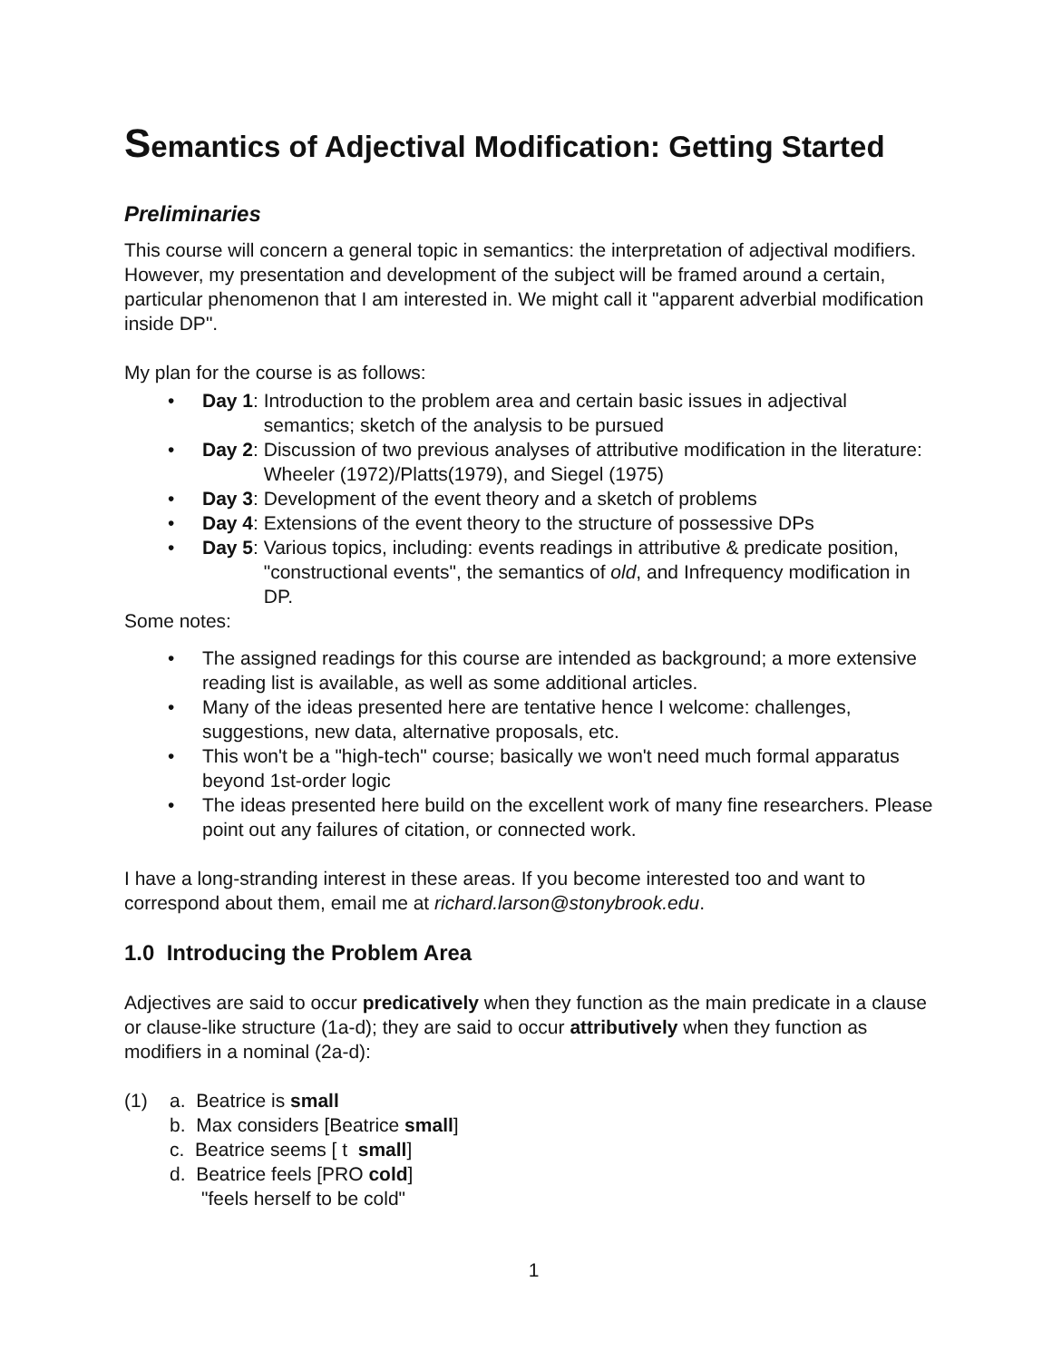Semantics of Adjectival Modification: Getting Started
Preliminaries
This course will concern a general topic in semantics: the interpretation of adjectival modifiers. However, my presentation and development of the subject will be framed around a certain, particular phenomenon that I am interested in. We might call it "apparent adverbial modification inside DP".
My plan for the course is as follows:
• Day 1: Introduction to the problem area and certain basic issues in adjectival semantics; sketch of the analysis to be pursued
• Day 2: Discussion of two previous analyses of attributive modification in the literature: Wheeler (1972)/Platts(1979), and Siegel (1975)
• Day 3: Development of the event theory and a sketch of problems
• Day 4: Extensions of the event theory to the structure of possessive DPs
• Day 5: Various topics, including: events readings in attributive & predicate position, "constructional events", the semantics of old, and Infrequency modification in DP.
Some notes:
• The assigned readings for this course are intended as background; a more extensive reading list is available, as well as some additional articles.
• Many of the ideas presented here are tentative hence I welcome: challenges, suggestions, new data, alternative proposals, etc.
• This won't be a "high-tech" course; basically we won't need much formal apparatus beyond 1st-order logic
• The ideas presented here build on the excellent work of many fine researchers. Please point out any failures of citation, or connected work.
I have a long-stranding interest in these areas. If you become interested too and want to correspond about them, email me at richard.larson@stonybrook.edu.
1.0 Introducing the Problem Area
Adjectives are said to occur predicatively when they function as the main predicate in a clause or clause-like structure (1a-d); they are said to occur attributively when they function as modifiers in a nominal (2a-d):
(1) a. Beatrice is small
b. Max considers [Beatrice small]
c. Beatrice seems [ t small]
d. Beatrice feels [PRO cold]
"feels herself to be cold"
1